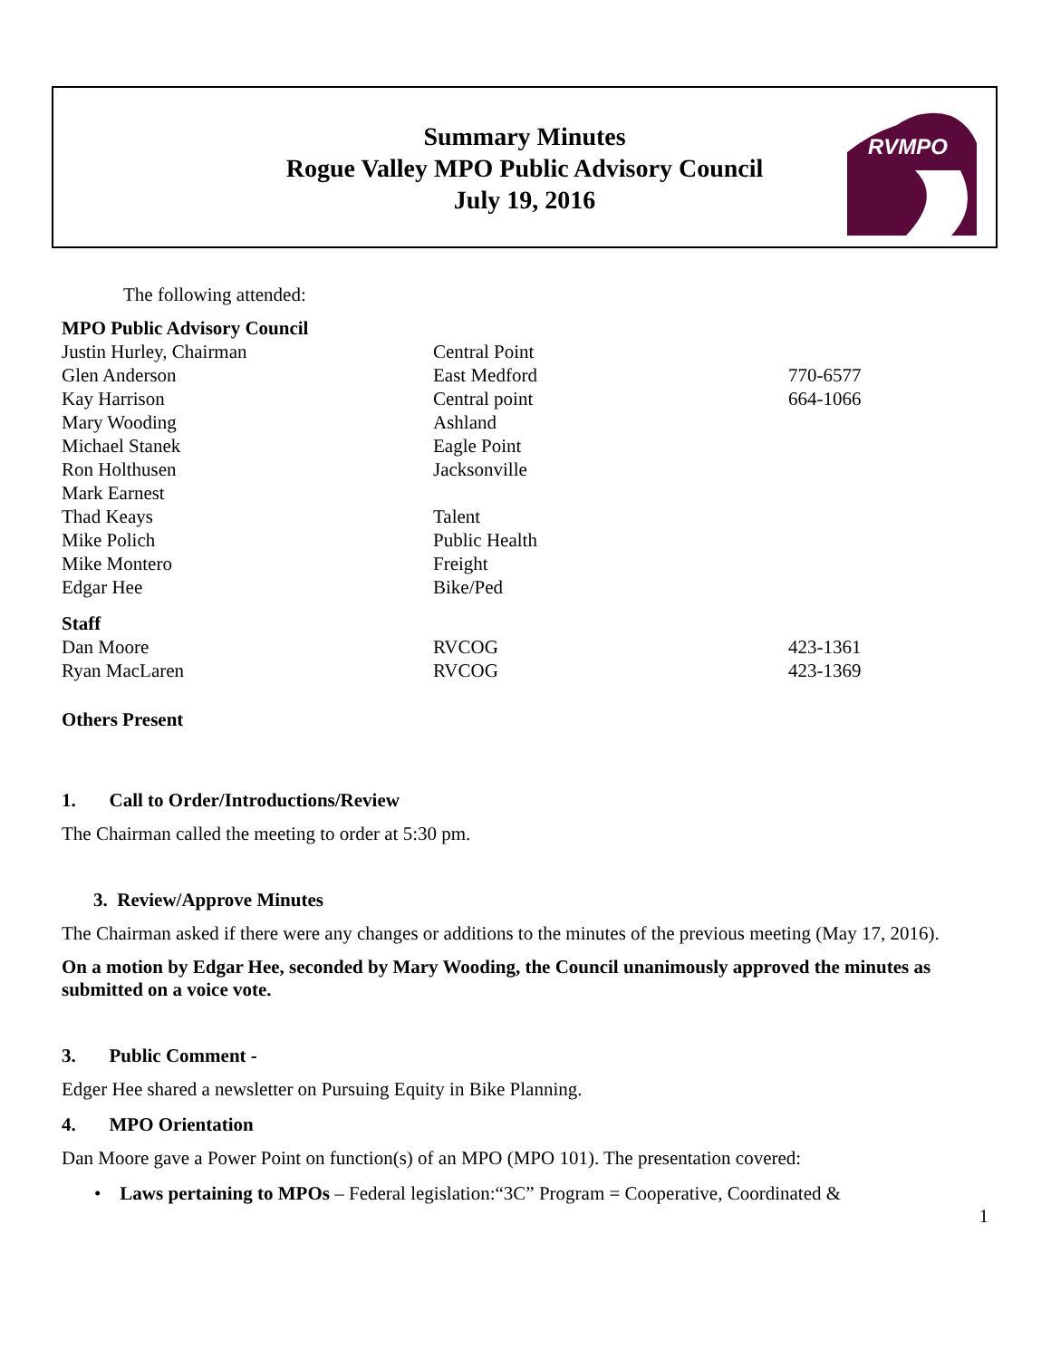Summary Minutes
Rogue Valley MPO Public Advisory Council
July 19, 2016
RVMPO
The following attended:
| MPO Public Advisory Council | | |
| Justin Hurley, Chairman | Central Point | |
| Glen Anderson | East Medford | 770-6577 |
| Kay Harrison | Central point | 664-1066 |
| Mary Wooding | Ashland | |
| Michael Stanek | Eagle Point | |
| Ron Holthusen | Jacksonville | |
| Mark Earnest | | |
| Thad Keays | Talent | |
| Mike Polich | Public Health | |
| Mike Montero | Freight | |
| Edgar Hee | Bike/Ped | |
| Staff | | |
| Dan Moore | RVCOG | 423-1361 |
| Ryan MacLaren | RVCOG | 423-1369 |
Others Present
1. Call to Order/Introductions/Review
The Chairman called the meeting to order at 5:30 pm.
3. Review/Approve Minutes
The Chairman asked if there were any changes or additions to the minutes of the previous meeting (May 17, 2016).
On a motion by Edgar Hee, seconded by Mary Wooding, the Council unanimously approved the minutes as submitted on a voice vote.
3. Public Comment -
Edger Hee shared a newsletter on Pursuing Equity in Bike Planning.
4. MPO Orientation
Dan Moore gave a Power Point on function(s) of an MPO (MPO 101). The presentation covered:
• Laws pertaining to MPOs – Federal legislation:“3C” Program = Cooperative, Coordinated &
1